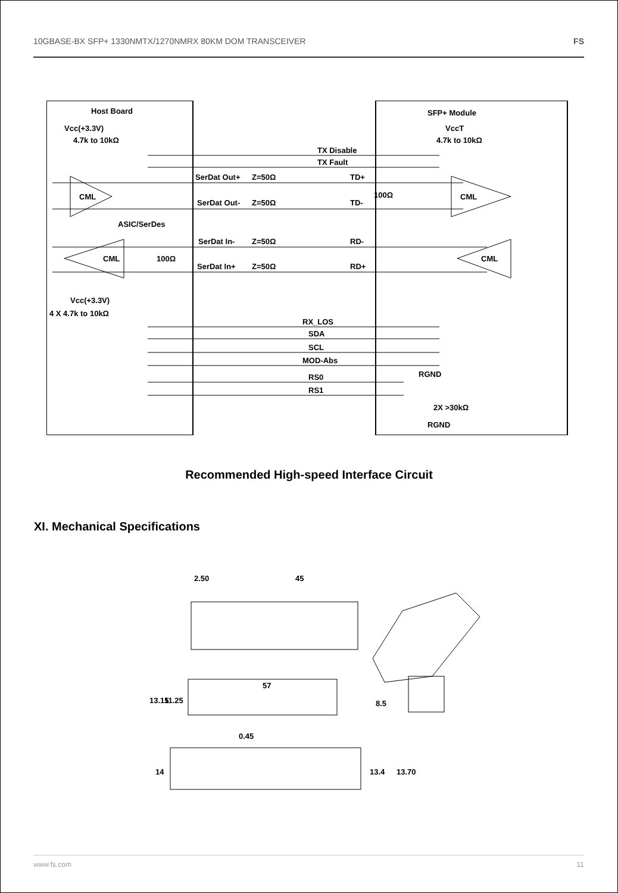10GBASE-BX SFP+ 1330NMTX/1270NMRX 80KM DOM TRANSCEIVER FS
Host Board
Vcc(+3.3V)
4.7k to 10kΩ
SFP+ Module
VccT
4.7k to 10kΩ
TX Disable
TX Fault
SerDat Out+
Z=50Ω
TD+
CML
100Ω
CML
SerDat Out-
Z=50Ω
TD-
ASIC/SerDes
SerDat In-
Z=50Ω
RD-
CML
100Ω
CML
SerDat In+
Z=50Ω
RD+
Vcc(+3.3V)
4 X 4.7k to 10kΩ
RX_LOS
SDA
SCL
MOD-Abs
RS0
RS1
RGND
2X >30kΩ
RGND
Recommended High-speed Interface Circuit
XI. Mechanical Specifications
2.50
45
57
13.15
11.25
0.45
8.5
14
13.4
13.70
www.fs.com 11